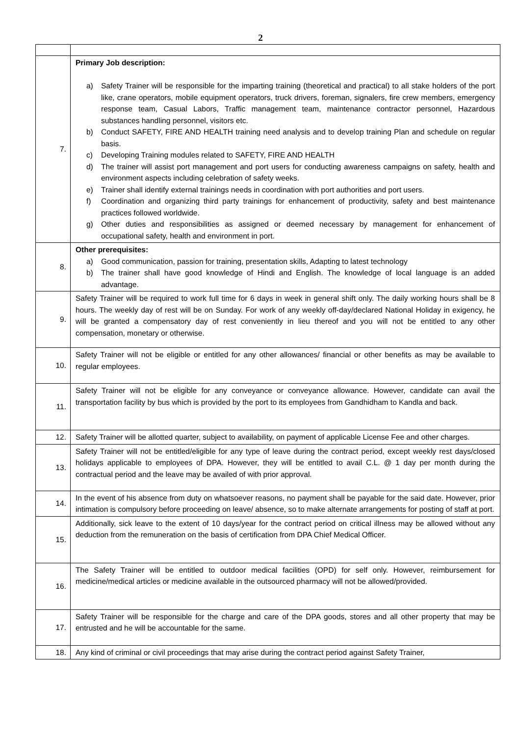2
| 7. | Primary Job description: a) Safety Trainer will be responsible for the imparting training (theoretical and practical) to all stake holders of the port like, crane operators, mobile equipment operators, truck drivers, foreman, signalers, fire crew members, emergency response team, Casual Labors, Traffic management team, maintenance contractor personnel, Hazardous substances handling personnel, visitors etc. b) Conduct SAFETY, FIRE AND HEALTH training need analysis and to develop training Plan and schedule on regular basis. c) Developing Training modules related to SAFETY, FIRE AND HEALTH d) The trainer will assist port management and port users for conducting awareness campaigns on safety, health and environment aspects including celebration of safety weeks. e) Trainer shall identify external trainings needs in coordination with port authorities and port users. f) Coordination and organizing third party trainings for enhancement of productivity, safety and best maintenance practices followed worldwide. g) Other duties and responsibilities as assigned or deemed necessary by management for enhancement of occupational safety, health and environment in port. |
| 8. | Other prerequisites: a) Good communication, passion for training, presentation skills, Adapting to latest technology b) The trainer shall have good knowledge of Hindi and English. The knowledge of local language is an added advantage. |
| 9. | Safety Trainer will be required to work full time for 6 days in week in general shift only. The daily working hours shall be 8 hours. The weekly day of rest will be on Sunday. For work of any weekly off-day/declared National Holiday in exigency, he will be granted a compensatory day of rest conveniently in lieu thereof and you will not be entitled to any other compensation, monetary or otherwise. |
| 10. | Safety Trainer will not be eligible or entitled for any other allowances/ financial or other benefits as may be available to regular employees. |
| 11. | Safety Trainer will not be eligible for any conveyance or conveyance allowance. However, candidate can avail the transportation facility by bus which is provided by the port to its employees from Gandhidham to Kandla and back. |
| 12. | Safety Trainer will be allotted quarter, subject to availability, on payment of applicable License Fee and other charges. |
| 13. | Safety Trainer will not be entitled/eligible for any type of leave during the contract period, except weekly rest days/closed holidays applicable to employees of DPA. However, they will be entitled to avail C.L. @ 1 day per month during the contractual period and the leave may be availed of with prior approval. |
| 14. | In the event of his absence from duty on whatsoever reasons, no payment shall be payable for the said date. However, prior intimation is compulsory before proceeding on leave/ absence, so to make alternate arrangements for posting of staff at port. |
| 15. | Additionally, sick leave to the extent of 10 days/year for the contract period on critical illness may be allowed without any deduction from the remuneration on the basis of certification from DPA Chief Medical Officer. |
| 16. | The Safety Trainer will be entitled to outdoor medical facilities (OPD) for self only. However, reimbursement for medicine/medical articles or medicine available in the outsourced pharmacy will not be allowed/provided. |
| 17. | Safety Trainer will be responsible for the charge and care of the DPA goods, stores and all other property that may be entrusted and he will be accountable for the same. |
| 18. | Any kind of criminal or civil proceedings that may arise during the contract period against Safety Trainer, |